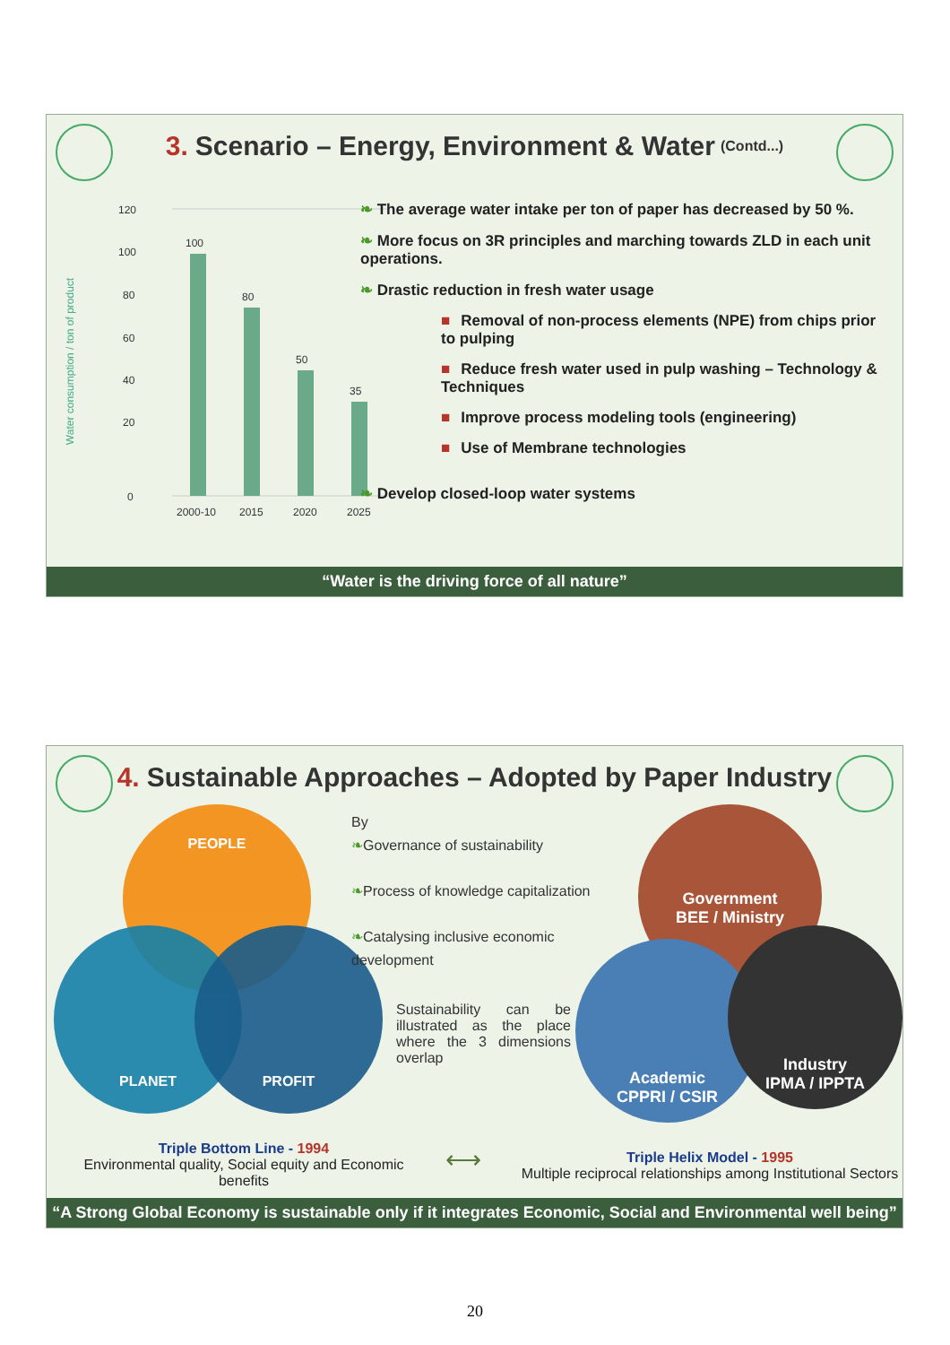3. Scenario – Energy, Environment & Water (Contd...)
Water consumption / ton of product
120
100
80
60
40
20
0
100
80
50
35
2000-10
2015
2020
2025
❧ The average water intake per ton of paper has decreased by 50 %.
❧ More focus on 3R principles and marching towards ZLD in each unit operations.
❧ Drastic reduction in fresh water usage
■ Removal of non-process elements (NPE) from chips prior to pulping
■ Reduce fresh water used in pulp washing – Technology & Techniques
■ Improve process modeling tools (engineering)
■ Use of Membrane technologies
❧ Develop closed-loop water systems
“Water is the driving force of all nature”
4. Sustainable Approaches – Adopted by Paper Industry
PEOPLE
PLANET PROFIT
By
❧Governance of sustainability
❧Process of knowledge capitalization
❧Catalysing inclusive economic development
Sustainability can be illustrated as the place where the 3 dimensions overlap
Government
BEE / Ministry
Academic
CPPRI / CSIR
Industry
IPMA / IPPTA
Triple Bottom Line - 1994
Environmental quality, Social equity and Economic benefits
⟷
Triple Helix Model - 1995
Multiple reciprocal relationships among Institutional Sectors
“A Strong Global Economy is sustainable only if it integrates Economic, Social and Environmental well being”
20